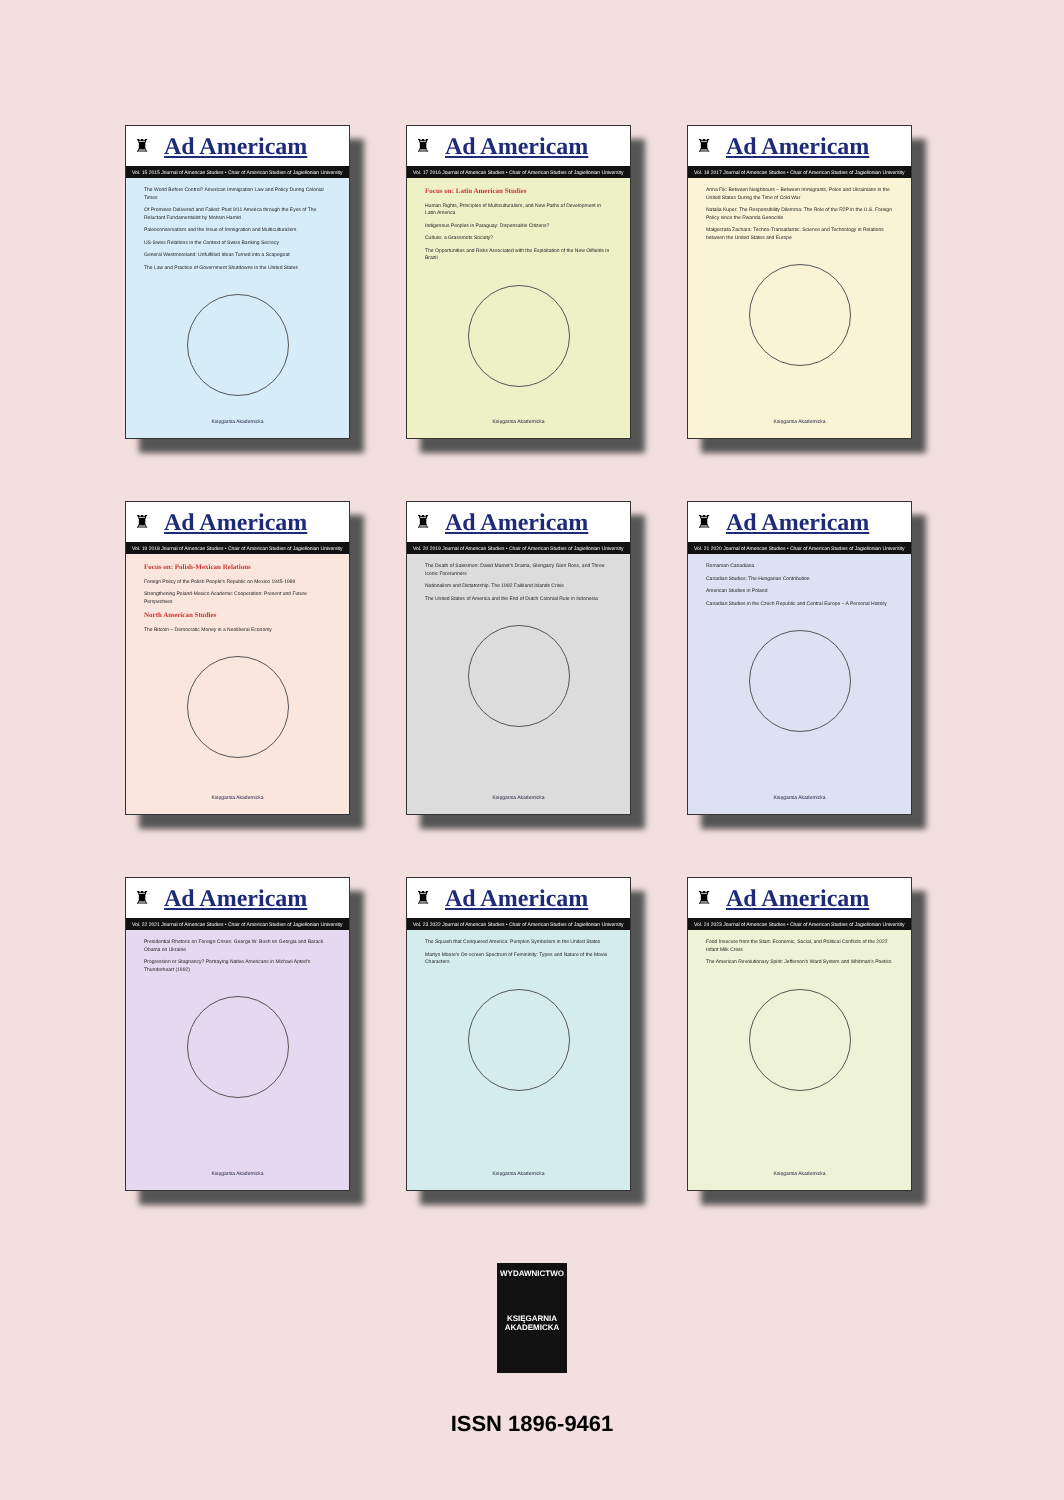♜ Ad Americam
Vol. 15 2015 Journal of American Studies • Chair of American Studies of Jagiellonian University
The World Before Control? American Immigration Law and Policy During Colonial Times
Of Promises Delivered and Failed: Post 9/11 America through the Eyes of The Reluctant Fundamentalist by Mohsin Hamid
Paleoconservatism and the Issue of Immigration and Multiculturalism
US-Swiss Relations in the Context of Swiss Banking Secrecy
General Westmoreland: Unfulfilled Ideas Turned into a Scapegoat
The Law and Practice of Government Shutdowns in the United States
Księgarnia Akademicka
♜ Ad Americam
Vol. 17 2016 Journal of American Studies • Chair of American Studies of Jagiellonian University
Focus on: Latin American Studies
Human Rights, Principles of Multiculturalism, and New Paths of Development in Latin America
Indigenous Peoples in Paraguay: Dispensable Citizens?
Culture: a Grassroots Society?
The Opportunities and Risks Associated with the Exploitation of the New Oilfields in Brazil
Księgarnia Akademicka
♜ Ad Americam
Vol. 18 2017 Journal of American Studies • Chair of American Studies of Jagiellonian University
Anna Fik: Between Neighbours – Between Immigrants, Poles and Ukrainians in the United States During the Time of Cold War
Natalia Kuper: The Responsibility Dilemma: The Role of the R2P in the U.S. Foreign Policy since the Rwanda Genocide
Małgorzata Zachara: Techno-Transatlantic. Science and Technology in Relations between the United States and Europe
Księgarnia Akademicka
♜ Ad Americam
Vol. 19 2018 Journal of American Studies • Chair of American Studies of Jagiellonian University
Focus on: Polish-Mexican Relations
Foreign Policy of the Polish People's Republic on Mexico 1945-1989
Strengthening Poland-Mexico Academic Cooperation: Present and Future Perspectives
North American Studies
The Bitcoin – Democratic Money in a Neoliberal Economy
Księgarnia Akademicka
♜ Ad Americam
Vol. 20 2019 Journal of American Studies • Chair of American Studies of Jagiellonian University
The Death of Salesmen: David Mamet's Drama, Glengarry Glen Ross, and Three Iconic Forerunners
Nationalism and Dictatorship. The 1982 Falkland Islands Crisis
The United States of America and the End of Dutch Colonial Rule in Indonesia
Księgarnia Akademicka
♜ Ad Americam
Vol. 21 2020 Journal of American Studies • Chair of American Studies of Jagiellonian University
Romanian Canadiana
Canadian Studies: The Hungarian Contribution
American Studies in Poland
Canadian Studies in the Czech Republic and Central Europe – A Personal History
Księgarnia Akademicka
♜ Ad Americam
Vol. 22 2021 Journal of American Studies • Chair of American Studies of Jagiellonian University
Presidential Rhetoric on Foreign Crises: George W. Bush on Georgia and Barack Obama on Ukraine
Progression or Stagnancy? Portraying Native Americans in Michael Apted's Thunderheart (1992)
Księgarnia Akademicka
♜ Ad Americam
Vol. 23 2022 Journal of American Studies • Chair of American Studies of Jagiellonian University
The Squash that Conquered America: Pumpkin Symbolism in the United States
Martyn Moore's On-screen Spectrum of Femininity: Types and Nature of the Movie Characters
Księgarnia Akademicka
♜ Ad Americam
Vol. 24 2023 Journal of American Studies • Chair of American Studies of Jagiellonian University
Food Insecure from the Start: Economic, Social, and Political Conflicts of the 2022 Infant Milk Crisis
The American Revolutionary Spirit: Jefferson's Ward System and Whitman's Poetics
Księgarnia Akademicka
WYDAWNICTWO
KSIĘGARNIA
AKADEMICKA
ISSN 1896-9461